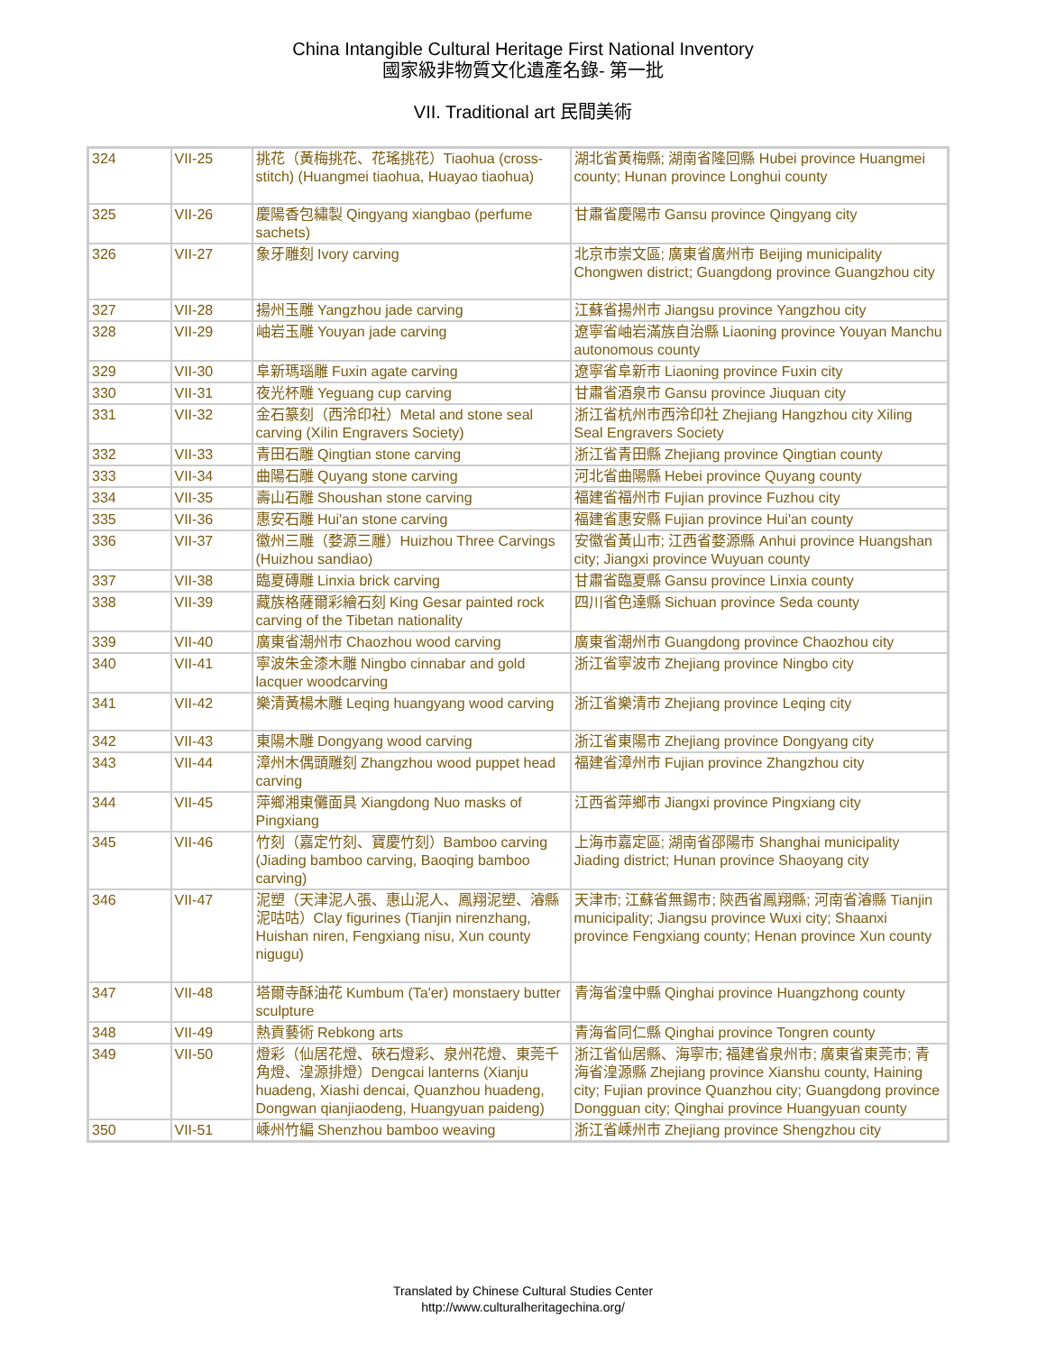China Intangible Cultural Heritage First National Inventory
國家級非物質文化遺產名錄- 第一批
VII. Traditional art 民間美術
| 324 | VII-25 | 挑花（黃梅挑花、花瑤挑花）Tiaohua (cross-stitch) (Huangmei tiaohua, Huayao tiaohua) | 湖北省黃梅縣; 湖南省隆回縣 Hubei province Huangmei county; Hunan province Longhui county |
| 325 | VII-26 | 慶陽香包繡製 Qingyang xiangbao (perfume sachets) | 甘肅省慶陽市 Gansu province Qingyang city |
| 326 | VII-27 | 象牙雕刻 Ivory carving | 北京市崇文區; 廣東省廣州市 Beijing municipality Chongwen district; Guangdong province Guangzhou city |
| 327 | VII-28 | 揚州玉雕 Yangzhou jade carving | 江蘇省揚州市 Jiangsu province Yangzhou city |
| 328 | VII-29 | 岫岩玉雕 Youyan jade carving | 遼寧省岫岩滿族自治縣 Liaoning province Youyan Manchu autonomous county |
| 329 | VII-30 | 阜新瑪瑙雕 Fuxin agate carving | 遼寧省阜新市 Liaoning province Fuxin city |
| 330 | VII-31 | 夜光杯雕 Yeguang cup carving | 甘肅省酒泉市 Gansu province Jiuquan city |
| 331 | VII-32 | 金石篆刻（西泠印社）Metal and stone seal carving (Xilin Engravers Society) | 浙江省杭州市西泠印社 Zhejiang Hangzhou city Xiling Seal Engravers Society |
| 332 | VII-33 | 青田石雕 Qingtian stone carving | 浙江省青田縣 Zhejiang province Qingtian county |
| 333 | VII-34 | 曲陽石雕 Quyang stone carving | 河北省曲陽縣 Hebei province Quyang county |
| 334 | VII-35 | 壽山石雕 Shoushan stone carving | 福建省福州市 Fujian province Fuzhou city |
| 335 | VII-36 | 惠安石雕 Hui'an stone carving | 福建省惠安縣 Fujian province Hui'an county |
| 336 | VII-37 | 徽州三雕（婺源三雕）Huizhou Three Carvings (Huizhou sandiao) | 安徽省黃山市; 江西省婺源縣 Anhui province Huangshan city; Jiangxi province Wuyuan county |
| 337 | VII-38 | 臨夏磚雕 Linxia brick carving | 甘肅省臨夏縣 Gansu province Linxia county |
| 338 | VII-39 | 藏族格薩爾彩繪石刻 King Gesar painted rock carving of the Tibetan nationality | 四川省色達縣 Sichuan province Seda county |
| 339 | VII-40 | 廣東省潮州市 Chaozhou wood carving | 廣東省潮州市 Guangdong province Chaozhou city |
| 340 | VII-41 | 寧波朱金漆木雕 Ningbo cinnabar and gold lacquer woodcarving | 浙江省寧波市 Zhejiang province Ningbo city |
| 341 | VII-42 | 樂清黃楊木雕 Leqing huangyang wood carving | 浙江省樂清市 Zhejiang province Leqing city |
| 342 | VII-43 | 東陽木雕 Dongyang wood carving | 浙江省東陽市 Zhejiang province Dongyang city |
| 343 | VII-44 | 漳州木偶頭雕刻 Zhangzhou wood puppet head carving | 福建省漳州市 Fujian province Zhangzhou city |
| 344 | VII-45 | 萍鄉湘東儺面具 Xiangdong Nuo masks of Pingxiang | 江西省萍鄉市 Jiangxi province Pingxiang city |
| 345 | VII-46 | 竹刻（嘉定竹刻、寶慶竹刻）Bamboo carving (Jiading bamboo carving, Baoqing bamboo carving) | 上海市嘉定區; 湖南省邵陽市 Shanghai municipality Jiading district; Hunan province Shaoyang city |
| 346 | VII-47 | 泥塑（天津泥人張、惠山泥人、鳳翔泥塑、濬縣泥咕咕）Clay figurines (Tianjin nirenzhang, Huishan niren, Fengxiang nisu, Xun county nigugu) | 天津市; 江蘇省無錫市; 陝西省鳳翔縣; 河南省濬縣 Tianjin municipality; Jiangsu province Wuxi city; Shaanxi province Fengxiang county; Henan province Xun county |
| 347 | VII-48 | 塔爾寺酥油花 Kumbum (Ta'er) monstaery butter sculpture | 青海省湟中縣 Qinghai province Huangzhong county |
| 348 | VII-49 | 熱貢藝術 Rebkong arts | 青海省同仁縣 Qinghai province Tongren county |
| 349 | VII-50 | 燈彩（仙居花燈、硤石燈彩、泉州花燈、東莞千角燈、湟源排燈）Dengcai lanterns (Xianju huadeng, Xiashi dencai, Quanzhou huadeng, Dongwan qianjiaodeng, Huangyuan paideng) | 浙江省仙居縣、海寧市; 福建省泉州市; 廣東省東莞市; 青海省湟源縣 Zhejiang province Xianshu county, Haining city; Fujian province Quanzhou city; Guangdong province Dongguan city; Qinghai province Huangyuan county |
| 350 | VII-51 | 嵊州竹編 Shenzhou bamboo weaving | 浙江省嵊州市 Zhejiang province Shengzhou city |
Translated by Chinese Cultural Studies Center
http://www.culturalheritagechina.org/